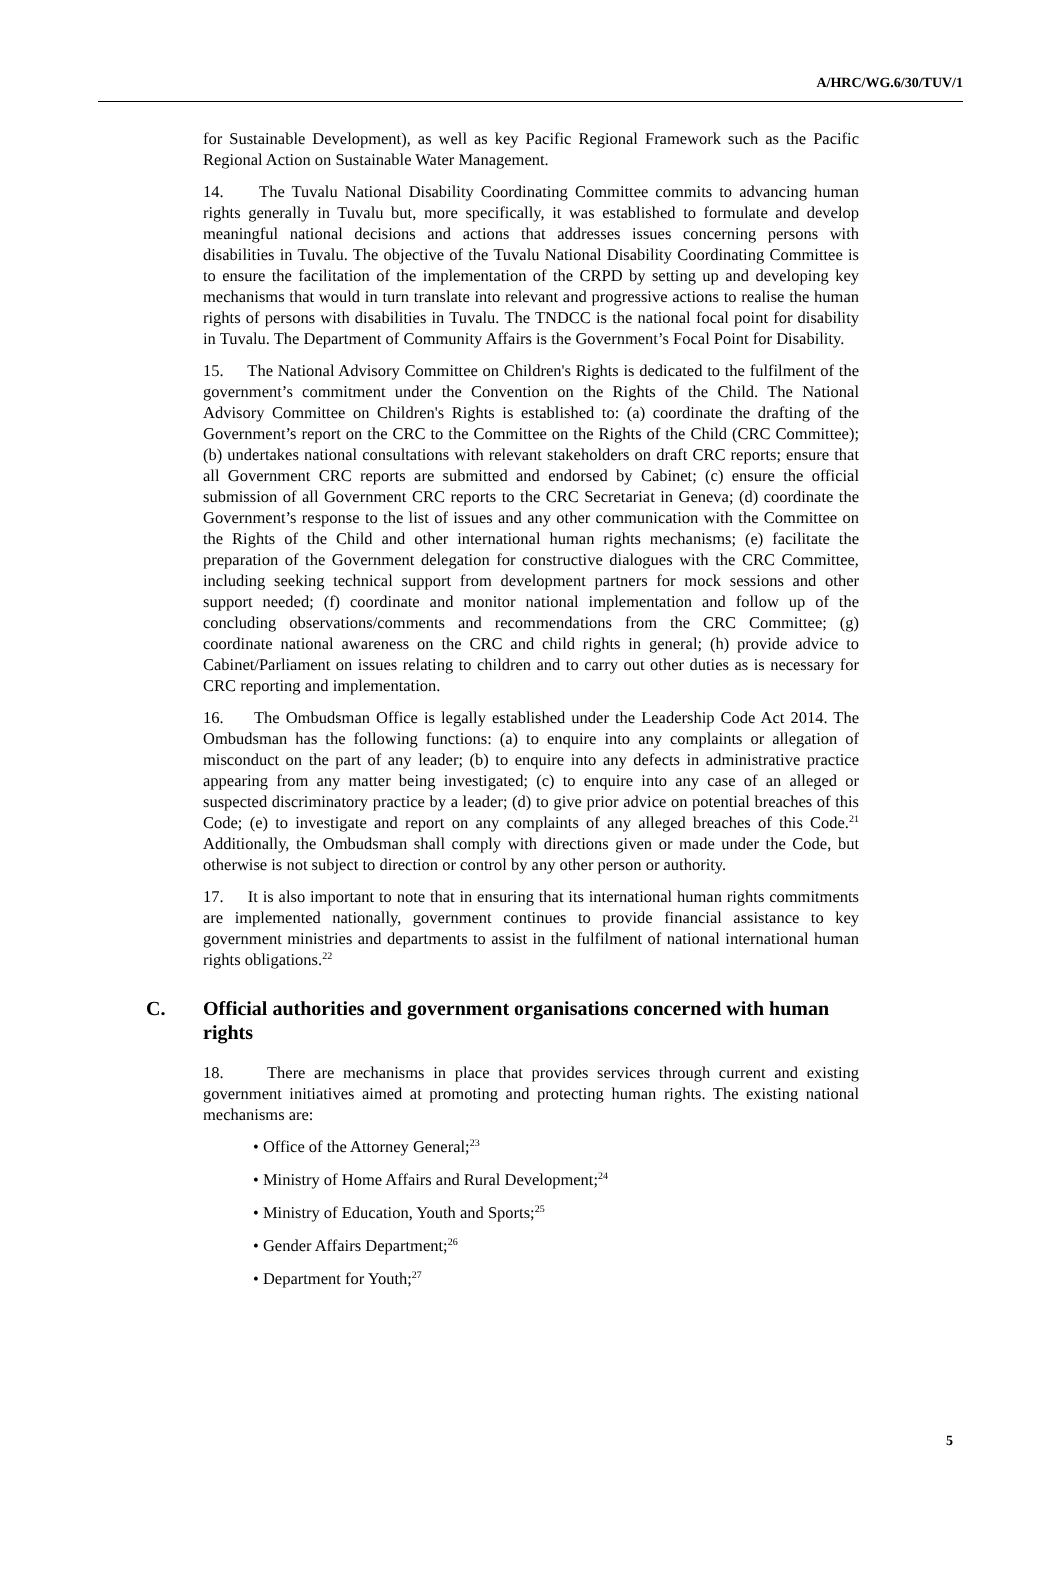A/HRC/WG.6/30/TUV/1
for Sustainable Development), as well as key Pacific Regional Framework such as the Pacific Regional Action on Sustainable Water Management.
14. The Tuvalu National Disability Coordinating Committee commits to advancing human rights generally in Tuvalu but, more specifically, it was established to formulate and develop meaningful national decisions and actions that addresses issues concerning persons with disabilities in Tuvalu. The objective of the Tuvalu National Disability Coordinating Committee is to ensure the facilitation of the implementation of the CRPD by setting up and developing key mechanisms that would in turn translate into relevant and progressive actions to realise the human rights of persons with disabilities in Tuvalu. The TNDCC is the national focal point for disability in Tuvalu. The Department of Community Affairs is the Government’s Focal Point for Disability.
15. The National Advisory Committee on Children's Rights is dedicated to the fulfilment of the government’s commitment under the Convention on the Rights of the Child. The National Advisory Committee on Children's Rights is established to: (a) coordinate the drafting of the Government’s report on the CRC to the Committee on the Rights of the Child (CRC Committee); (b) undertakes national consultations with relevant stakeholders on draft CRC reports; ensure that all Government CRC reports are submitted and endorsed by Cabinet; (c) ensure the official submission of all Government CRC reports to the CRC Secretariat in Geneva; (d) coordinate the Government’s response to the list of issues and any other communication with the Committee on the Rights of the Child and other international human rights mechanisms; (e) facilitate the preparation of the Government delegation for constructive dialogues with the CRC Committee, including seeking technical support from development partners for mock sessions and other support needed; (f) coordinate and monitor national implementation and follow up of the concluding observations/comments and recommendations from the CRC Committee; (g) coordinate national awareness on the CRC and child rights in general; (h) provide advice to Cabinet/Parliament on issues relating to children and to carry out other duties as is necessary for CRC reporting and implementation.
16. The Ombudsman Office is legally established under the Leadership Code Act 2014. The Ombudsman has the following functions: (a) to enquire into any complaints or allegation of misconduct on the part of any leader; (b) to enquire into any defects in administrative practice appearing from any matter being investigated; (c) to enquire into any case of an alleged or suspected discriminatory practice by a leader; (d) to give prior advice on potential breaches of this Code; (e) to investigate and report on any complaints of any alleged breaches of this Code.<sup>21</sup> Additionally, the Ombudsman shall comply with directions given or made under the Code, but otherwise is not subject to direction or control by any other person or authority.
17. It is also important to note that in ensuring that its international human rights commitments are implemented nationally, government continues to provide financial assistance to key government ministries and departments to assist in the fulfilment of national international human rights obligations.<sup>22</sup>
C. Official authorities and government organisations concerned with human rights
18. There are mechanisms in place that provides services through current and existing government initiatives aimed at promoting and protecting human rights. The existing national mechanisms are:
• Office of the Attorney General;<sup>23</sup>
• Ministry of Home Affairs and Rural Development;<sup>24</sup>
• Ministry of Education, Youth and Sports;<sup>25</sup>
• Gender Affairs Department;<sup>26</sup>
• Department for Youth;<sup>27</sup>
5